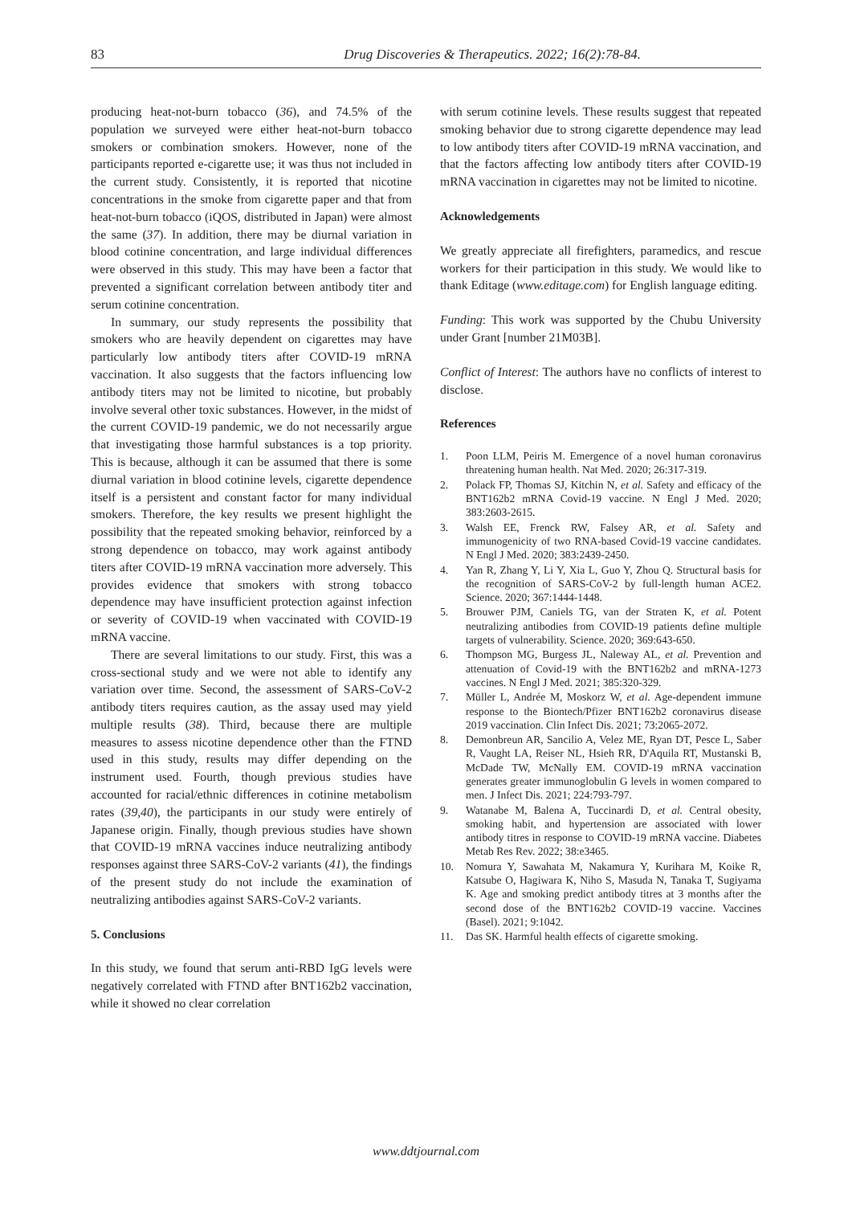83 Drug Discoveries & Therapeutics. 2022; 16(2):78-84.
producing heat-not-burn tobacco (36), and 74.5% of the population we surveyed were either heat-not-burn tobacco smokers or combination smokers. However, none of the participants reported e-cigarette use; it was thus not included in the current study. Consistently, it is reported that nicotine concentrations in the smoke from cigarette paper and that from heat-not-burn tobacco (iQOS, distributed in Japan) were almost the same (37). In addition, there may be diurnal variation in blood cotinine concentration, and large individual differences were observed in this study. This may have been a factor that prevented a significant correlation between antibody titer and serum cotinine concentration.
In summary, our study represents the possibility that smokers who are heavily dependent on cigarettes may have particularly low antibody titers after COVID-19 mRNA vaccination. It also suggests that the factors influencing low antibody titers may not be limited to nicotine, but probably involve several other toxic substances. However, in the midst of the current COVID-19 pandemic, we do not necessarily argue that investigating those harmful substances is a top priority. This is because, although it can be assumed that there is some diurnal variation in blood cotinine levels, cigarette dependence itself is a persistent and constant factor for many individual smokers. Therefore, the key results we present highlight the possibility that the repeated smoking behavior, reinforced by a strong dependence on tobacco, may work against antibody titers after COVID-19 mRNA vaccination more adversely. This provides evidence that smokers with strong tobacco dependence may have insufficient protection against infection or severity of COVID-19 when vaccinated with COVID-19 mRNA vaccine.
There are several limitations to our study. First, this was a cross-sectional study and we were not able to identify any variation over time. Second, the assessment of SARS-CoV-2 antibody titers requires caution, as the assay used may yield multiple results (38). Third, because there are multiple measures to assess nicotine dependence other than the FTND used in this study, results may differ depending on the instrument used. Fourth, though previous studies have accounted for racial/ethnic differences in cotinine metabolism rates (39,40), the participants in our study were entirely of Japanese origin. Finally, though previous studies have shown that COVID-19 mRNA vaccines induce neutralizing antibody responses against three SARS-CoV-2 variants (41), the findings of the present study do not include the examination of neutralizing antibodies against SARS-CoV-2 variants.
5. Conclusions
In this study, we found that serum anti-RBD IgG levels were negatively correlated with FTND after BNT162b2 vaccination, while it showed no clear correlation
with serum cotinine levels. These results suggest that repeated smoking behavior due to strong cigarette dependence may lead to low antibody titers after COVID-19 mRNA vaccination, and that the factors affecting low antibody titers after COVID-19 mRNA vaccination in cigarettes may not be limited to nicotine.
Acknowledgements
We greatly appreciate all firefighters, paramedics, and rescue workers for their participation in this study. We would like to thank Editage (www.editage.com) for English language editing.
Funding: This work was supported by the Chubu University under Grant [number 21M03B].
Conflict of Interest: The authors have no conflicts of interest to disclose.
References
1. Poon LLM, Peiris M. Emergence of a novel human coronavirus threatening human health. Nat Med. 2020; 26:317-319.
2. Polack FP, Thomas SJ, Kitchin N, et al. Safety and efficacy of the BNT162b2 mRNA Covid-19 vaccine. N Engl J Med. 2020; 383:2603-2615.
3. Walsh EE, Frenck RW, Falsey AR, et al. Safety and immunogenicity of two RNA-based Covid-19 vaccine candidates. N Engl J Med. 2020; 383:2439-2450.
4. Yan R, Zhang Y, Li Y, Xia L, Guo Y, Zhou Q. Structural basis for the recognition of SARS-CoV-2 by full-length human ACE2. Science. 2020; 367:1444-1448.
5. Brouwer PJM, Caniels TG, van der Straten K, et al. Potent neutralizing antibodies from COVID-19 patients define multiple targets of vulnerability. Science. 2020; 369:643-650.
6. Thompson MG, Burgess JL, Naleway AL, et al. Prevention and attenuation of Covid-19 with the BNT162b2 and mRNA-1273 vaccines. N Engl J Med. 2021; 385:320-329.
7. Müller L, Andrée M, Moskorz W, et al. Age-dependent immune response to the Biontech/Pfizer BNT162b2 coronavirus disease 2019 vaccination. Clin Infect Dis. 2021; 73:2065-2072.
8. Demonbreun AR, Sancilio A, Velez ME, Ryan DT, Pesce L, Saber R, Vaught LA, Reiser NL, Hsieh RR, D'Aquila RT, Mustanski B, McDade TW, McNally EM. COVID-19 mRNA vaccination generates greater immunoglobulin G levels in women compared to men. J Infect Dis. 2021; 224:793-797.
9. Watanabe M, Balena A, Tuccinardi D, et al. Central obesity, smoking habit, and hypertension are associated with lower antibody titres in response to COVID-19 mRNA vaccine. Diabetes Metab Res Rev. 2022; 38:e3465.
10. Nomura Y, Sawahata M, Nakamura Y, Kurihara M, Koike R, Katsube O, Hagiwara K, Niho S, Masuda N, Tanaka T, Sugiyama K. Age and smoking predict antibody titres at 3 months after the second dose of the BNT162b2 COVID-19 vaccine. Vaccines (Basel). 2021; 9:1042.
11. Das SK. Harmful health effects of cigarette smoking.
www.ddtjournal.com